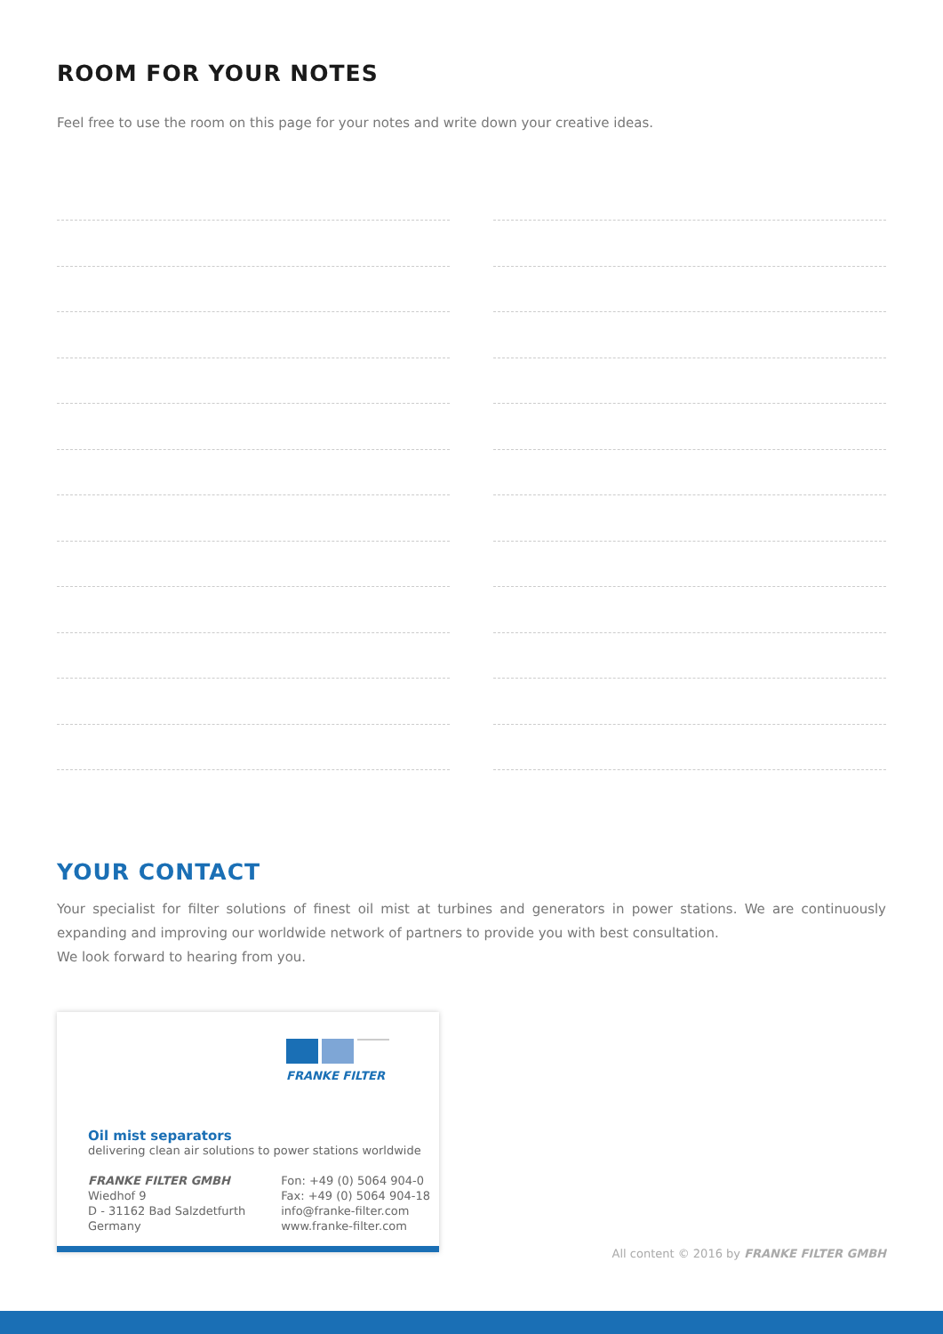ROOM FOR YOUR NOTES
Feel free to use the room on this page for your notes and write down your creative ideas.
YOUR CONTACT
Your specialist for filter solutions of finest oil mist at turbines and generators in power stations. We are continuously expanding and improving our worldwide network of partners to provide you with best consultation.
We look forward to hearing from you.
FRANKE FILTER
Oil mist separators
delivering clean air solutions to power stations worldwide
FRANKE FILTER GMBH
Wiedhof 9
D - 31162 Bad Salzdetfurth
Germany
Fon: +49 (0) 5064 904-0
Fax: +49 (0) 5064 904-18
info@franke-filter.com
www.franke-filter.com
All content © 2016 by FRANKE FILTER GMBH